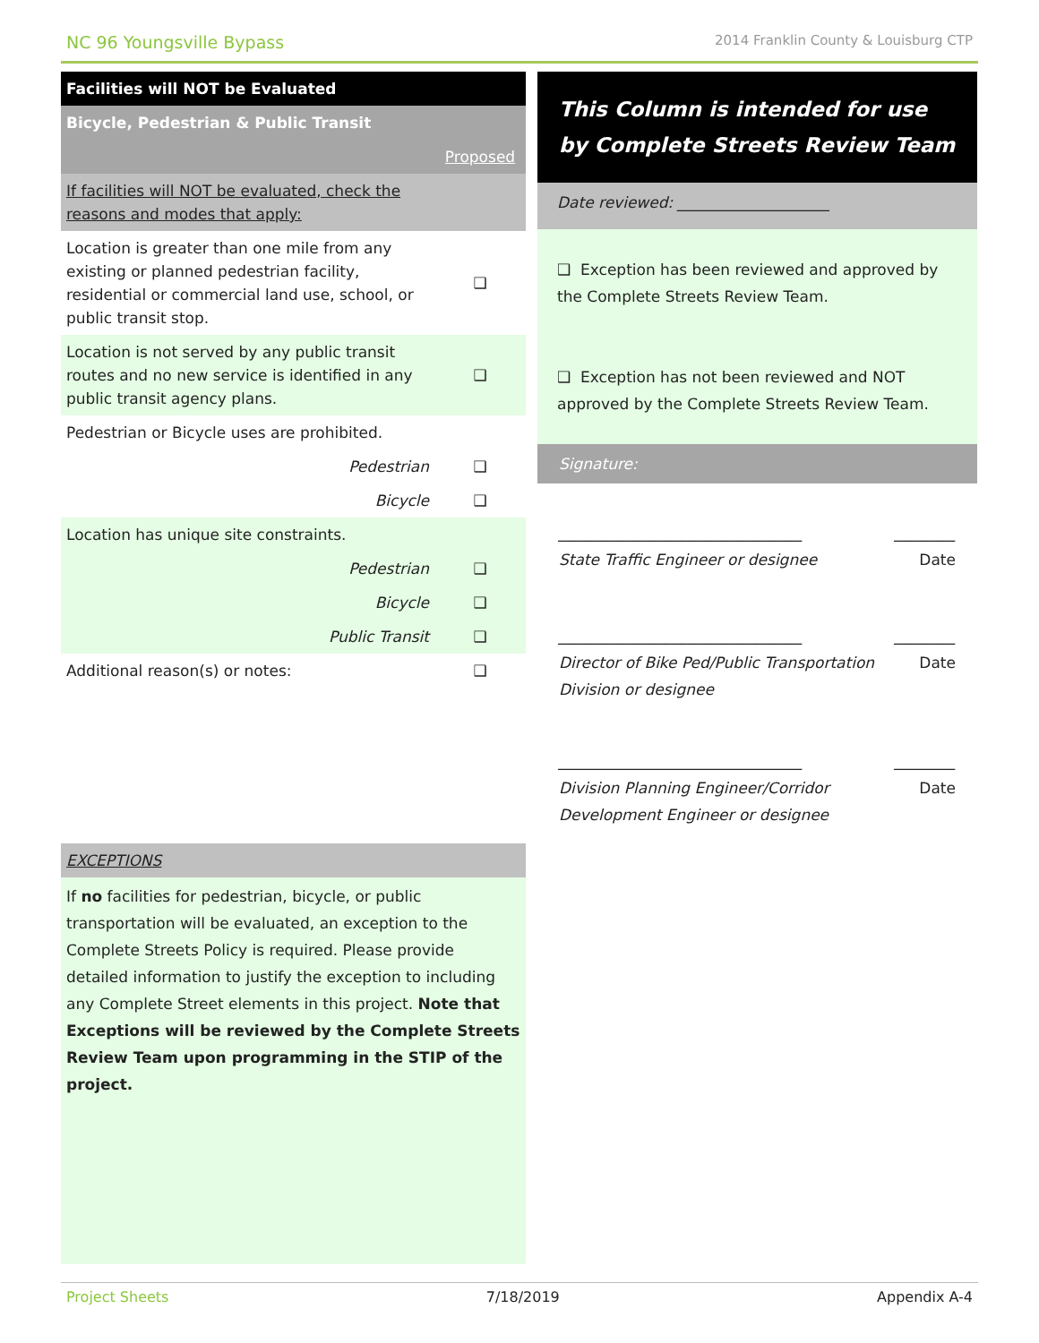NC 96 Youngsville Bypass 2014 Franklin County & Louisburg CTP
| Facilities will NOT be Evaluated | |
| Bicycle, Pedestrian & Public Transit | |
| | Proposed |
| If facilities will NOT be evaluated, check the reasons and modes that apply: | |
| Location is greater than one mile from any existing or planned pedestrian facility, residential or commercial land use, school, or public transit stop. | ❑ |
| Location is not served by any public transit routes and no new service is identified in any public transit agency plans. | ❑ |
| Pedestrian or Bicycle uses are prohibited. | |
| Pedestrian | ❑ |
| Bicycle | ❑ |
| Location has unique site constraints. | |
| Pedestrian | ❑ |
| Bicycle | ❑ |
| Public Transit | ❑ |
| Additional reason(s) or notes: | ❑ |
| EXCEPTIONS | |
| If no facilities for pedestrian, bicycle, or public transportation will be evaluated, an exception to the Complete Streets Policy is required. Please provide detailed information to justify the exception to including any Complete Street elements in this project. Note that Exceptions will be reviewed by the Complete Streets Review Team upon programming in the STIP of the project. | |
This Column is intended for use by Complete Streets Review Team
Date reviewed: ____________________
❑ Exception has been reviewed and approved by the Complete Streets Review Team.
❑ Exception has not been reviewed and NOT approved by the Complete Streets Review Team.
Signature:
________________________________ ________
State Traffic Engineer or designee Date
________________________________ ________
Director of Bike Ped/Public Transportation Division or designee Date
________________________________ ________
Division Planning Engineer/Corridor Development Engineer or designee Date
Project Sheets 7/18/2019 Appendix A-4